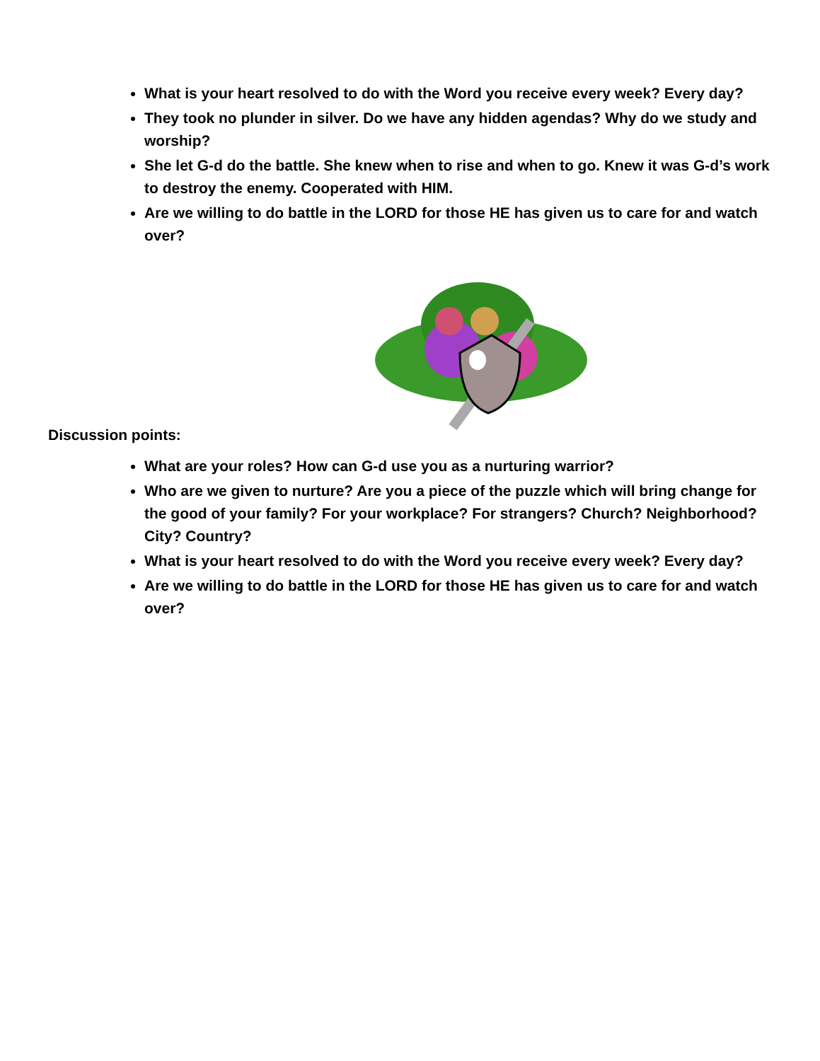What is your heart resolved to do with the Word you receive every week? Every day?
They took no plunder in silver. Do we have any hidden agendas? Why do we study and worship?
She let G-d do the battle. She knew when to rise and when to go. Knew it was G-d’s work to destroy the enemy. Cooperated with HIM.
Are we willing to do battle in the LORD for those HE has given us to care for and watch over?
Discussion points:
What are your roles? How can G-d use you as a nurturing warrior?
Who are we given to nurture? Are you a piece of the puzzle which will bring change for the good of your family? For your workplace? For strangers? Church? Neighborhood? City? Country?
What is your heart resolved to do with the Word you receive every week? Every day?
Are we willing to do battle in the LORD for those HE has given us to care for and watch over?